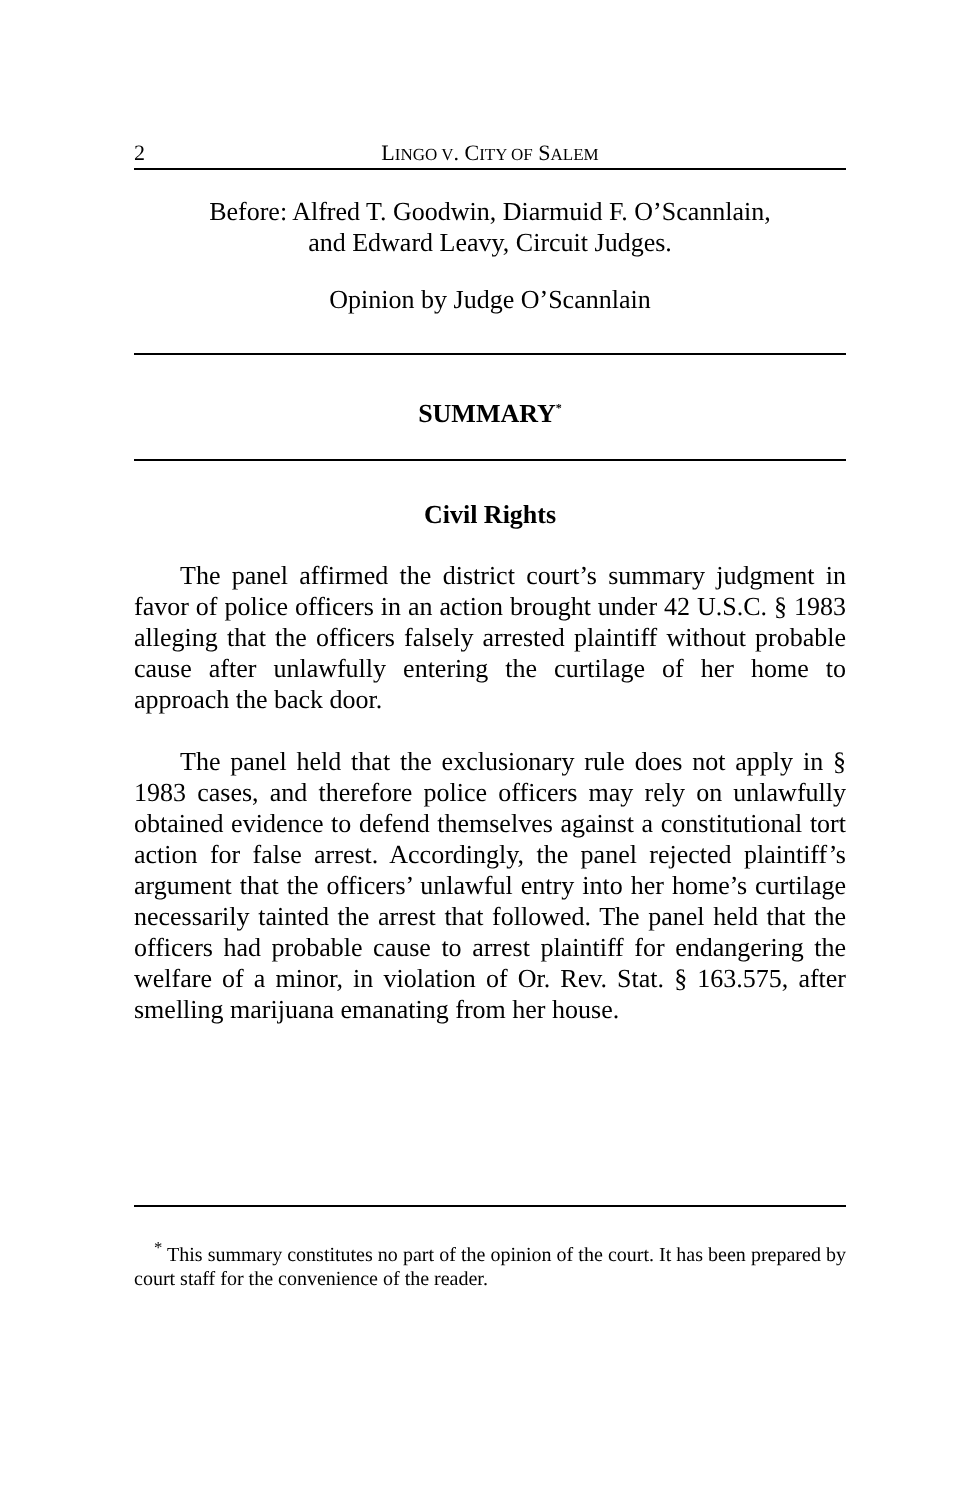2 LINGO V. CITY OF SALEM
Before: Alfred T. Goodwin, Diarmuid F. O’Scannlain,
and Edward Leavy, Circuit Judges.
Opinion by Judge O’Scannlain
SUMMARY<sup>*</sup>
Civil Rights
The panel affirmed the district court’s summary judgment in favor of police officers in an action brought under 42 U.S.C. § 1983 alleging that the officers falsely arrested plaintiff without probable cause after unlawfully entering the curtilage of her home to approach the back door.
The panel held that the exclusionary rule does not apply in § 1983 cases, and therefore police officers may rely on unlawfully obtained evidence to defend themselves against a constitutional tort action for false arrest. Accordingly, the panel rejected plaintiff’s argument that the officers’ unlawful entry into her home’s curtilage necessarily tainted the arrest that followed. The panel held that the officers had probable cause to arrest plaintiff for endangering the welfare of a minor, in violation of Or. Rev. Stat. § 163.575, after smelling marijuana emanating from her house.
<sup>*</sup> This summary constitutes no part of the opinion of the court. It has been prepared by court staff for the convenience of the reader.